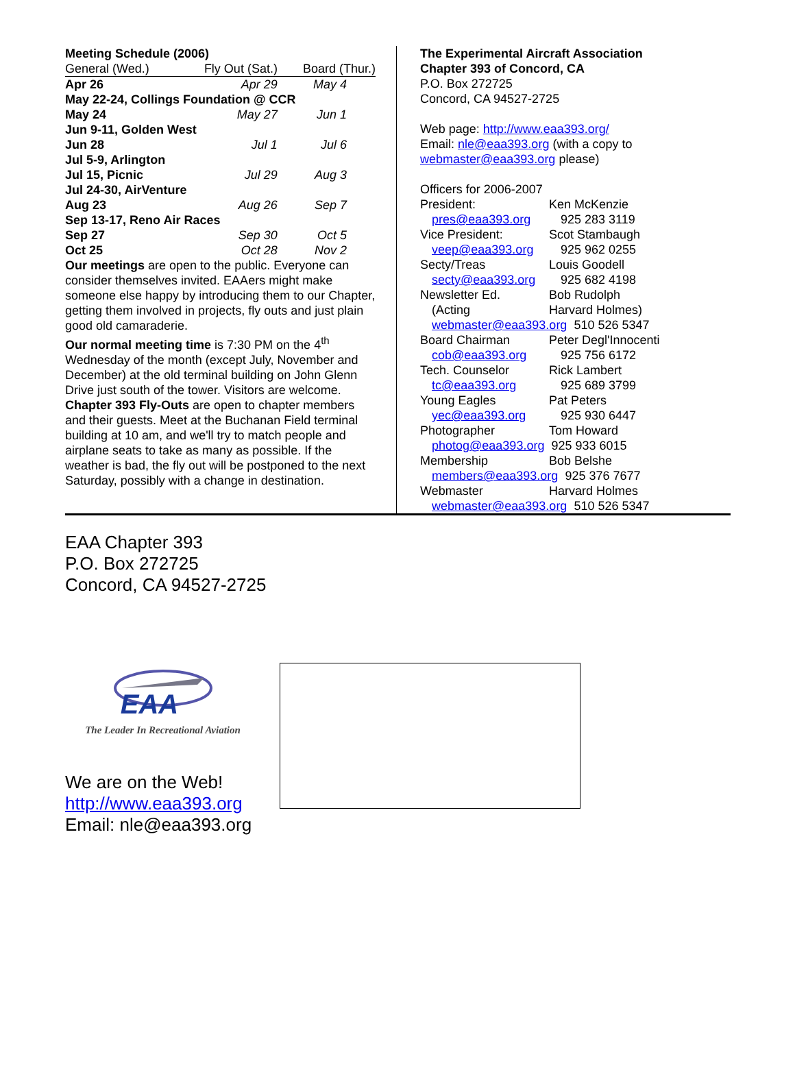Meeting Schedule (2006)
| General (Wed.) | Fly Out (Sat.) | Board (Thur.) |
| Apr 26 | Apr 29 | May 4 |
| May 22-24, Collings Foundation @ CCR | | |
| May 24 | May 27 | Jun 1 |
| Jun 9-11, Golden West | | |
| Jun 28 | Jul 1 | Jul 6 |
| Jul 5-9, Arlington | | |
| Jul 15, Picnic | Jul 29 | Aug 3 |
| Jul 24-30, AirVenture | | |
| Aug 23 | Aug 26 | Sep 7 |
| Sep 13-17, Reno Air Races | | |
| Sep 27 | Sep 30 | Oct 5 |
| Oct 25 | Oct 28 | Nov 2 |
Our meetings are open to the public. Everyone can consider themselves invited. EAAers might make someone else happy by introducing them to our Chapter, getting them involved in projects, fly outs and just plain good old camaraderie.
Our normal meeting time is 7:30 PM on the 4<sup>th</sup> Wednesday of the month (except July, November and December) at the old terminal building on John Glenn Drive just south of the tower. Visitors are welcome.
Chapter 393 Fly-Outs are open to chapter members and their guests. Meet at the Buchanan Field terminal building at 10 am, and we'll try to match people and airplane seats to take as many as possible. If the weather is bad, the fly out will be postponed to the next Saturday, possibly with a change in destination.
The Experimental Aircraft Association
Chapter 393 of Concord, CA
P.O. Box 272725
Concord, CA 94527-2725
Web page: http://www.eaa393.org/
Email: nle@eaa393.org (with a copy to webmaster@eaa393.org please)
Officers for 2006-2007
| President: | Ken McKenzie |
| pres@eaa393.org | 925 283 3119 |
| Vice President: | Scot Stambaugh |
| veep@eaa393.org | 925 962 0255 |
| Secty/Treas | Louis Goodell |
| secty@eaa393.org | 925 682 4198 |
| Newsletter Ed. | Bob Rudolph |
| (Acting | Harvard Holmes) |
| webmaster@eaa393.org 510 526 5347 | |
| Board Chairman | Peter Degl'Innocenti |
| cob@eaa393.org | 925 756 6172 |
| Tech. Counselor | Rick Lambert |
| tc@eaa393.org | 925 689 3799 |
| Young Eagles | Pat Peters |
| yec@eaa393.org | 925 930 6447 |
| Photographer | Tom Howard |
| photog@eaa393.org 925 933 6015 | |
| Membership | Bob Belshe |
| members@eaa393.org 925 376 7677 | |
| Webmaster | Harvard Holmes |
| webmaster@eaa393.org 510 526 5347 | |
EAA Chapter 393
P.O. Box 272725
Concord, CA 94527-2725
EAA
The Leader In Recreational Aviation
We are on the Web!
http://www.eaa393.org
Email: nle@eaa393.org